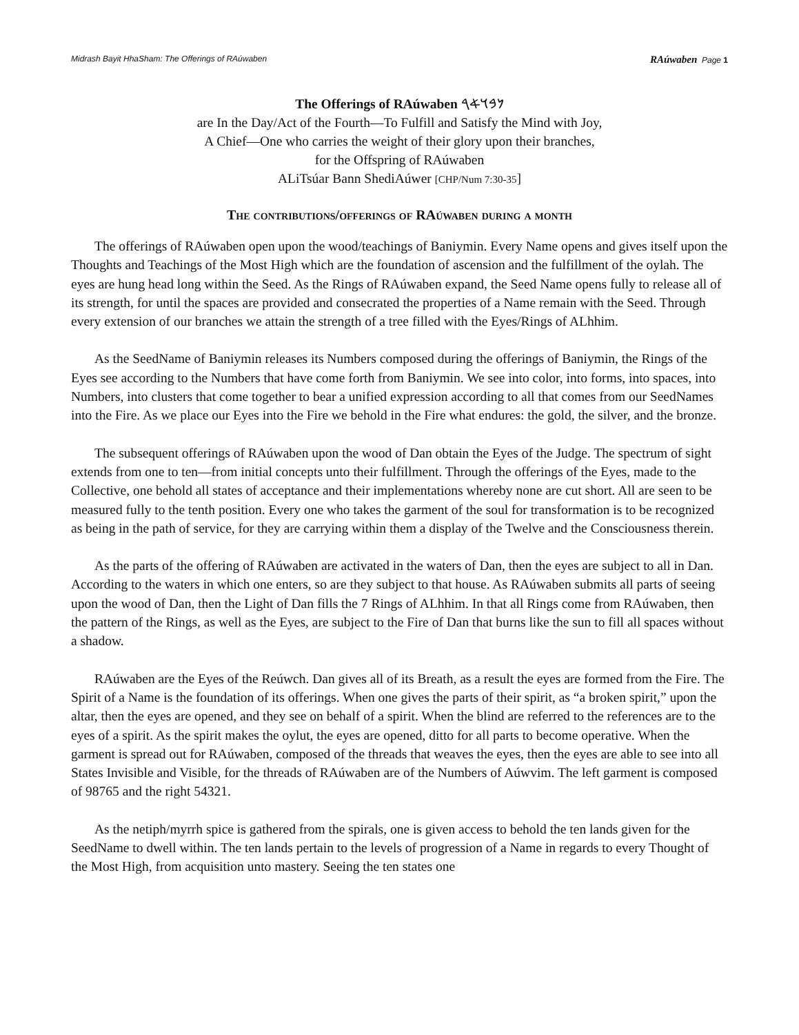Midrash Bayit HhaSham: The Offerings of RAúwaben RAúwaben Page 1
The Offerings of RAúwaben 𐤍𐤁𐤅𐤀𐤓
are In the Day/Act of the Fourth—To Fulfill and Satisfy the Mind with Joy,
A Chief—One who carries the weight of their glory upon their branches,
for the Offspring of RAúwaben
ALiTsúar Bann ShediAúwer [CHP/Num 7:30-35]
The contributions/offerings of RAúwaben during a month
The offerings of RAúwaben open upon the wood/teachings of Baniymin. Every Name opens and gives itself upon the Thoughts and Teachings of the Most High which are the foundation of ascension and the fulfillment of the oylah. The eyes are hung head long within the Seed. As the Rings of RAúwaben expand, the Seed Name opens fully to release all of its strength, for until the spaces are provided and consecrated the properties of a Name remain with the Seed. Through every extension of our branches we attain the strength of a tree filled with the Eyes/Rings of ALhhim.
As the SeedName of Baniymin releases its Numbers composed during the offerings of Baniymin, the Rings of the Eyes see according to the Numbers that have come forth from Baniymin. We see into color, into forms, into spaces, into Numbers, into clusters that come together to bear a unified expression according to all that comes from our SeedNames into the Fire. As we place our Eyes into the Fire we behold in the Fire what endures: the gold, the silver, and the bronze.
The subsequent offerings of RAúwaben upon the wood of Dan obtain the Eyes of the Judge. The spectrum of sight extends from one to ten—from initial concepts unto their fulfillment. Through the offerings of the Eyes, made to the Collective, one behold all states of acceptance and their implementations whereby none are cut short. All are seen to be measured fully to the tenth position. Every one who takes the garment of the soul for transformation is to be recognized as being in the path of service, for they are carrying within them a display of the Twelve and the Consciousness therein.
As the parts of the offering of RAúwaben are activated in the waters of Dan, then the eyes are subject to all in Dan. According to the waters in which one enters, so are they subject to that house. As RAúwaben submits all parts of seeing upon the wood of Dan, then the Light of Dan fills the 7 Rings of ALhhim. In that all Rings come from RAúwaben, then the pattern of the Rings, as well as the Eyes, are subject to the Fire of Dan that burns like the sun to fill all spaces without a shadow.
RAúwaben are the Eyes of the Reúwch. Dan gives all of its Breath, as a result the eyes are formed from the Fire. The Spirit of a Name is the foundation of its offerings. When one gives the parts of their spirit, as “a broken spirit,” upon the altar, then the eyes are opened, and they see on behalf of a spirit. When the blind are referred to the references are to the eyes of a spirit. As the spirit makes the oylut, the eyes are opened, ditto for all parts to become operative. When the garment is spread out for RAúwaben, composed of the threads that weaves the eyes, then the eyes are able to see into all States Invisible and Visible, for the threads of RAúwaben are of the Numbers of Aúwvim. The left garment is composed of 98765 and the right 54321.
As the netiph/myrrh spice is gathered from the spirals, one is given access to behold the ten lands given for the SeedName to dwell within. The ten lands pertain to the levels of progression of a Name in regards to every Thought of the Most High, from acquisition unto mastery. Seeing the ten states one